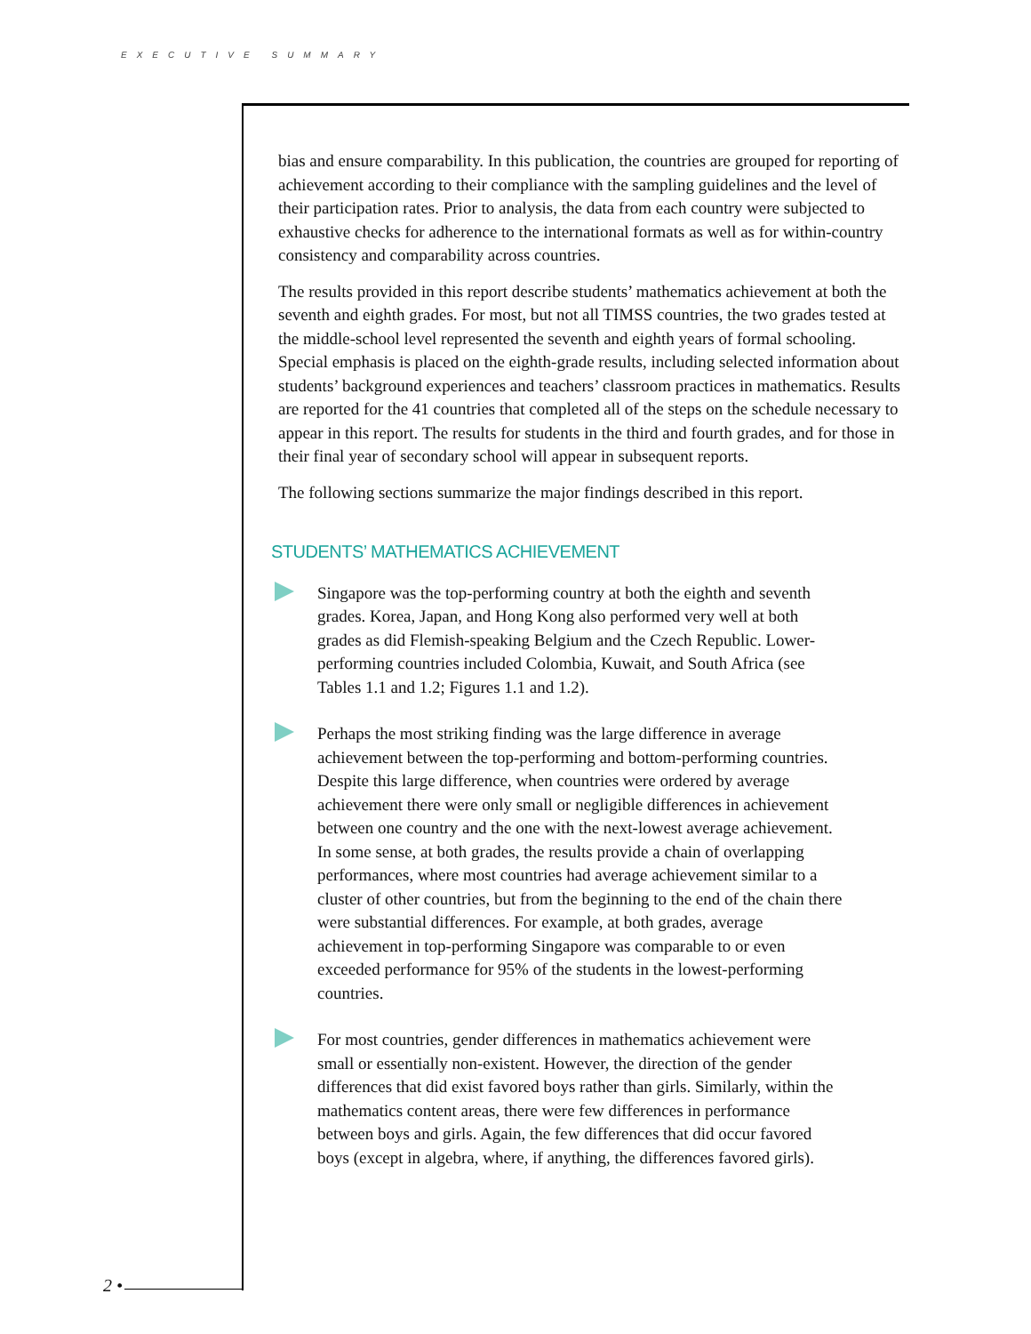EXECUTIVE SUMMARY
bias and ensure comparability. In this publication, the countries are grouped for reporting of achievement according to their compliance with the sampling guidelines and the level of their participation rates. Prior to analysis, the data from each country were subjected to exhaustive checks for adherence to the international formats as well as for within-country consistency and comparability across countries.
The results provided in this report describe students’ mathematics achievement at both the seventh and eighth grades. For most, but not all TIMSS countries, the two grades tested at the middle-school level represented the seventh and eighth years of formal schooling. Special emphasis is placed on the eighth-grade results, including selected information about students’ background experiences and teachers’ classroom practices in mathematics. Results are reported for the 41 countries that completed all of the steps on the schedule necessary to appear in this report. The results for students in the third and fourth grades, and for those in their final year of secondary school will appear in subsequent reports.
The following sections summarize the major findings described in this report.
STUDENTS’ MATHEMATICS ACHIEVEMENT
Singapore was the top-performing country at both the eighth and seventh grades. Korea, Japan, and Hong Kong also performed very well at both grades as did Flemish-speaking Belgium and the Czech Republic. Lower-performing countries included Colombia, Kuwait, and South Africa (see Tables 1.1 and 1.2; Figures 1.1 and 1.2).
Perhaps the most striking finding was the large difference in average achievement between the top-performing and bottom-performing countries. Despite this large difference, when countries were ordered by average achievement there were only small or negligible differences in achievement between one country and the one with the next-lowest average achievement. In some sense, at both grades, the results provide a chain of overlapping performances, where most countries had average achievement similar to a cluster of other countries, but from the beginning to the end of the chain there were substantial differences. For example, at both grades, average achievement in top-performing Singapore was comparable to or even exceeded performance for 95% of the students in the lowest-performing countries.
For most countries, gender differences in mathematics achievement were small or essentially non-existent. However, the direction of the gender differences that did exist favored boys rather than girls. Similarly, within the mathematics content areas, there were few differences in performance between boys and girls. Again, the few differences that did occur favored boys (except in algebra, where, if anything, the differences favored girls).
2 •